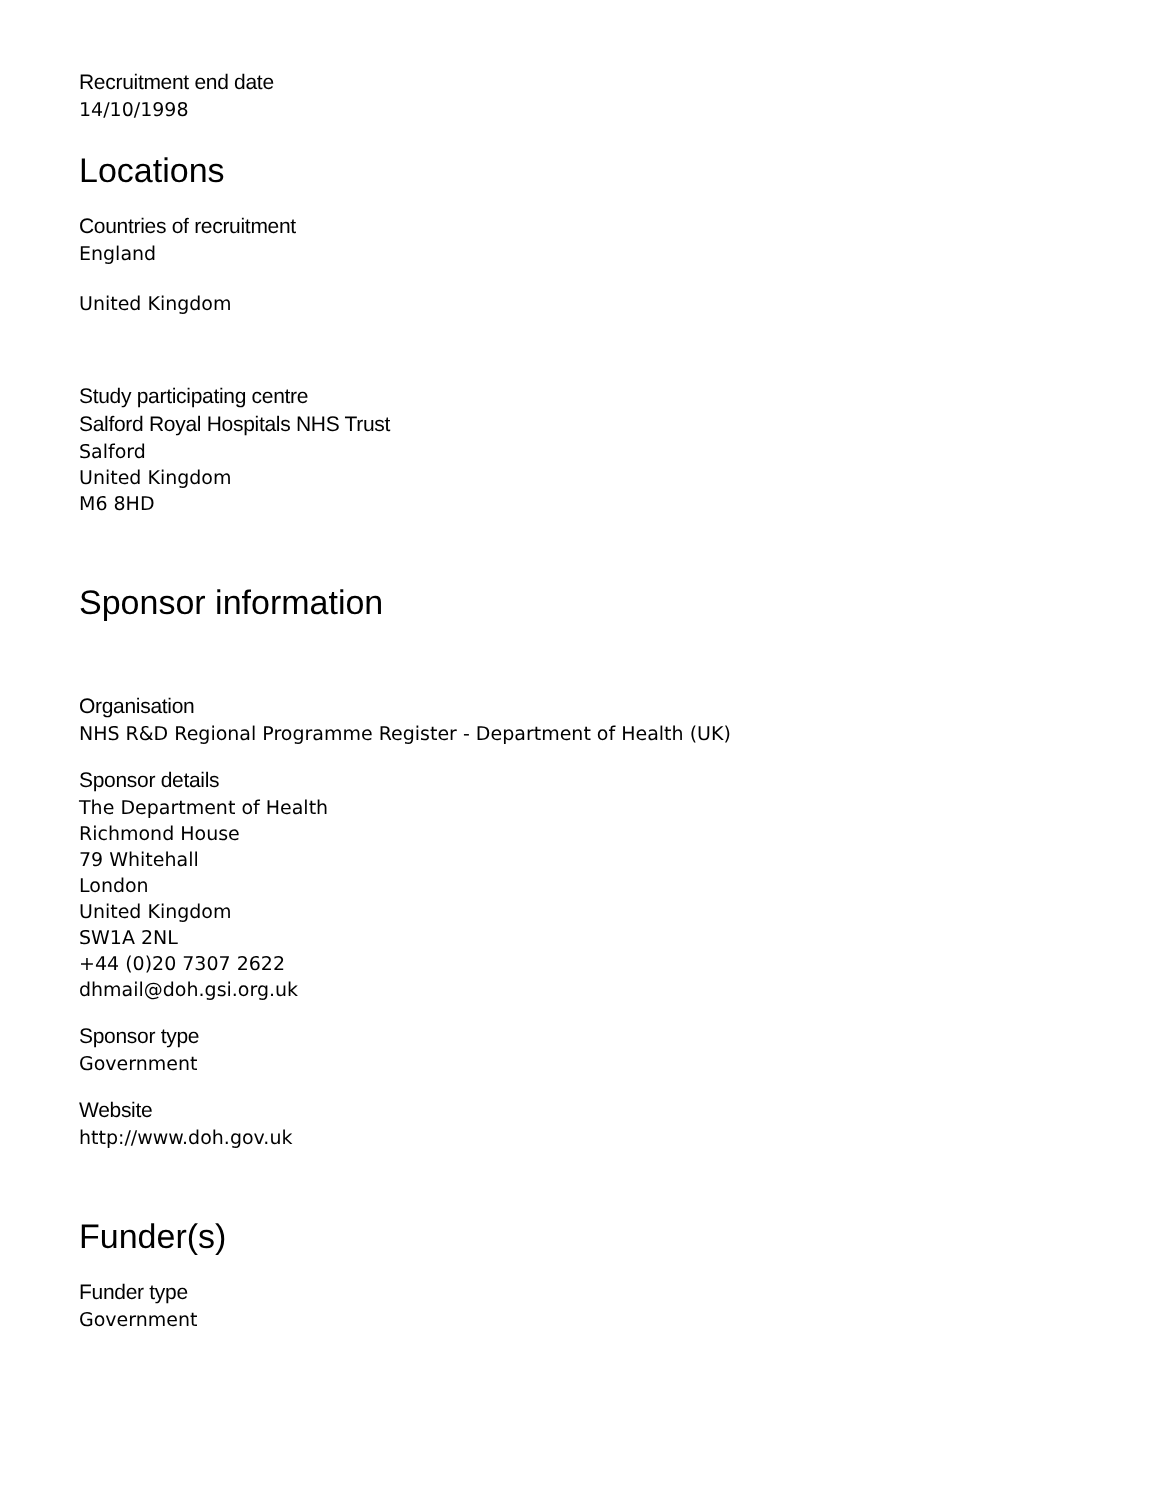Recruitment end date
14/10/1998
Locations
Countries of recruitment
England
United Kingdom
Study participating centre
Salford Royal Hospitals NHS Trust
Salford
United Kingdom
M6 8HD
Sponsor information
Organisation
NHS R&D Regional Programme Register - Department of Health (UK)
Sponsor details
The Department of Health
Richmond House
79 Whitehall
London
United Kingdom
SW1A 2NL
+44 (0)20 7307 2622
dhmail@doh.gsi.org.uk
Sponsor type
Government
Website
http://www.doh.gov.uk
Funder(s)
Funder type
Government